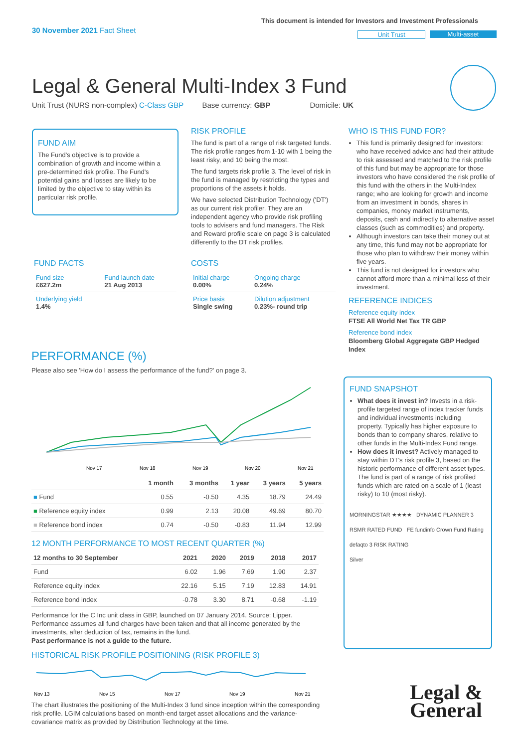30 November 2021 Fact Sheet
This document is intended for Investors and Investment Professionals
Unit Trust Multi-asset
Legal & General Multi-Index 3 Fund
Unit Trust (NURS non-complex) C-Class GBP Base currency: GBP Domicile: UK
FUND AIM
The Fund's objective is to provide a combination of growth and income within a pre-determined risk profile. The Fund's potential gains and losses are likely to be limited by the objective to stay within its particular risk profile.
RISK PROFILE
The fund is part of a range of risk targeted funds. The risk profile ranges from 1-10 with 1 being the least risky, and 10 being the most.
The fund targets risk profile 3. The level of risk in the fund is managed by restricting the types and proportions of the assets it holds.
We have selected Distribution Technology ('DT') as our current risk profiler. They are an independent agency who provide risk profiling tools to advisers and fund managers. The Risk and Reward profile scale on page 3 is calculated differently to the DT risk profiles.
FUND FACTS
| Fund size £627.2m | Fund launch date 21 Aug 2013 |
| Underlying yield 1.4% | |
COSTS
| Initial charge 0.00% | Ongoing charge 0.24% |
| Price basis Single swing | Dilution adjustment 0.23%- round trip |
WHO IS THIS FUND FOR?
This fund is primarily designed for investors: who have received advice and had their attitude to risk assessed and matched to the risk profile of this fund but may be appropriate for those investors who have considered the risk profile of this fund with the others in the Multi-Index range; who are looking for growth and income from an investment in bonds, shares in companies, money market instruments, deposits, cash and indirectly to alternative asset classes (such as commodities) and property.
Although investors can take their money out at any time, this fund may not be appropriate for those who plan to withdraw their money within five years.
This fund is not designed for investors who cannot afford more than a minimal loss of their investment.
REFERENCE INDICES
Reference equity index
FTSE All World Net Tax TR GBP
Reference bond index
Bloomberg Global Aggregate GBP Hedged Index
FUND SNAPSHOT
What does it invest in? Invests in a risk-profile targeted range of index tracker funds and individual investments including property. Typically has higher exposure to bonds than to company shares, relative to other funds in the Multi-Index Fund range.
How does it invest? Actively managed to stay within DT's risk profile 3, based on the historic performance of different asset types. The fund is part of a range of risk profiled funds which are rated on a scale of 1 (least risky) to 10 (most risky).
MORNINGSTAR ★★★★ DYNAMIC PLANNER 3
RSMR RATED FUND FE fundinfo Crown Fund Rating
defaqto 3 RISK RATING
Silver
Legal &
General
PERFORMANCE (%)
Please also see 'How do I assess the performance of the fund?' on page 3.
Nov 17
Nov 18
Nov 19
Nov 20
Nov 21
| | 1 month | 3 months | 1 year | 3 years | 5 years |
| --- | --- | --- | --- | --- | --- |
| ■ Fund | 0.55 | -0.50 | 4.35 | 18.79 | 24.49 |
| ■ Reference equity index | 0.99 | 2.13 | 20.08 | 49.69 | 80.70 |
| ■ Reference bond index | 0.74 | -0.50 | -0.83 | 11.94 | 12.99 |
12 MONTH PERFORMANCE TO MOST RECENT QUARTER (%)
| 12 months to 30 September | 2021 | 2020 | 2019 | 2018 | 2017 |
| --- | --- | --- | --- | --- | --- |
| Fund | 6.02 | 1.96 | 7.69 | 1.90 | 2.37 |
| Reference equity index | 22.16 | 5.15 | 7.19 | 12.83 | 14.91 |
| Reference bond index | -0.78 | 3.30 | 8.71 | -0.68 | -1.19 |
Performance for the C Inc unit class in GBP, launched on 07 January 2014. Source: Lipper. Performance assumes all fund charges have been taken and that all income generated by the investments, after deduction of tax, remains in the fund.
Past performance is not a guide to the future.
HISTORICAL RISK PROFILE POSITIONING (RISK PROFILE 3)
Nov 13
Nov 15
Nov 17
Nov 19
Nov 21
The chart illustrates the positioning of the Multi-Index 3 fund since inception within the corresponding risk profile. LGIM calculations based on month-end target asset allocations and the variance-covariance matrix as provided by Distribution Technology at the time.